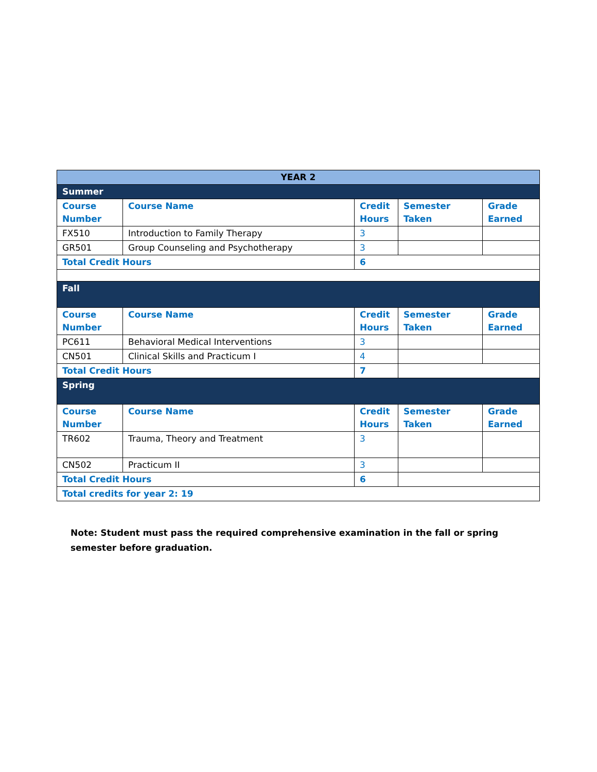| YEAR 2 | | | | |
| --- | --- | --- | --- | --- |
| Summer | | | | |
| Course Number | Course Name | Credit Hours | Semester Taken | Grade Earned |
| FX510 | Introduction to Family Therapy | 3 | | |
| GR501 | Group Counseling and Psychotherapy | 3 | | |
| Total Credit Hours | | 6 | | |
| Fall | | | | |
| Course Number | Course Name | Credit Hours | Semester Taken | Grade Earned |
| PC611 | Behavioral Medical Interventions | 3 | | |
| CN501 | Clinical Skills and Practicum I | 4 | | |
| Total Credit Hours | | 7 | | |
| Spring | | | | |
| Course Number | Course Name | Credit Hours | Semester Taken | Grade Earned |
| TR602 | Trauma, Theory and Treatment | 3 | | |
| CN502 | Practicum II | 3 | | |
| Total Credit Hours | | 6 | | |
| Total credits for year 2: 19 | | | | |
Note: Student must pass the required comprehensive examination in the fall or spring semester before graduation.